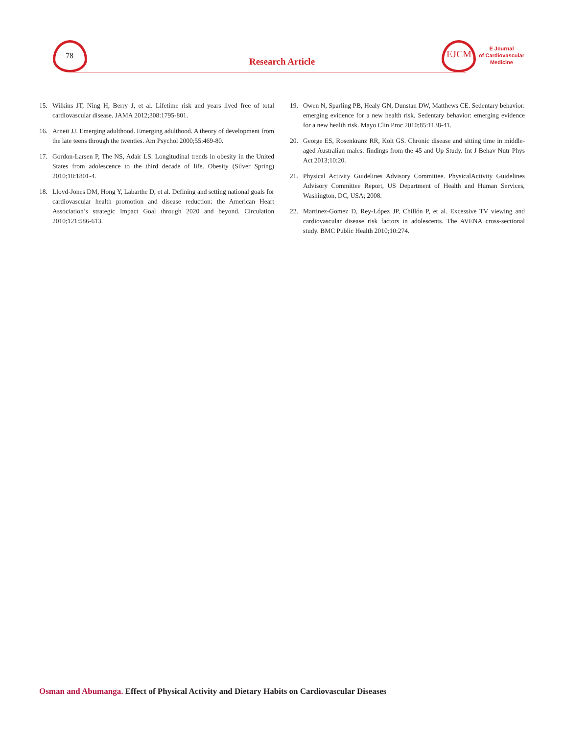78
Research Article
EJCM
E Journal
of Cardiovascular
Medicine
15. Wilkins JT, Ning H, Berry J, et al. Lifetime risk and years lived free of total cardiovascular disease. JAMA 2012;308:1795-801.
16. Arnett JJ. Emerging adulthood. Emerging adulthood. A theory of development from the late teens through the twenties. Am Psychol 2000;55:469-80.
17. Gordon-Larsen P, The NS, Adair LS. Longitudinal trends in obesity in the United States from adolescence to the third decade of life. Obesity (Silver Spring) 2010;18:1801-4.
18. Lloyd-Jones DM, Hong Y, Labarthe D, et al. Defining and setting national goals for cardiovascular health promotion and disease reduction: the American Heart Association’s strategic Impact Goal through 2020 and beyond. Circulation 2010;121:586-613.
19. Owen N, Sparling PB, Healy GN, Dunstan DW, Matthews CE. Sedentary behavior: emerging evidence for a new health risk. Sedentary behavior: emerging evidence for a new health risk. Mayo Clin Proc 2010;85:1138-41.
20. George ES, Rosenkranz RR, Kolt GS. Chronic disease and sitting time in middle-aged Australian males: findings from the 45 and Up Study. Int J Behav Nutr Phys Act 2013;10:20.
21. Physical Activity Guidelines Advisory Committee. PhysicalActivity Guidelines Advisory Committee Report, US Department of Health and Human Services, Washington, DC, USA; 2008.
22. Martinez-Gomez D, Rey-López JP, Chillón P, et al. Excessive TV viewing and cardiovascular disease risk factors in adolescents. The AVENA cross-sectional study. BMC Public Health 2010;10:274.
Osman and Abumanga. Effect of Physical Activity and Dietary Habits on Cardiovascular Diseases